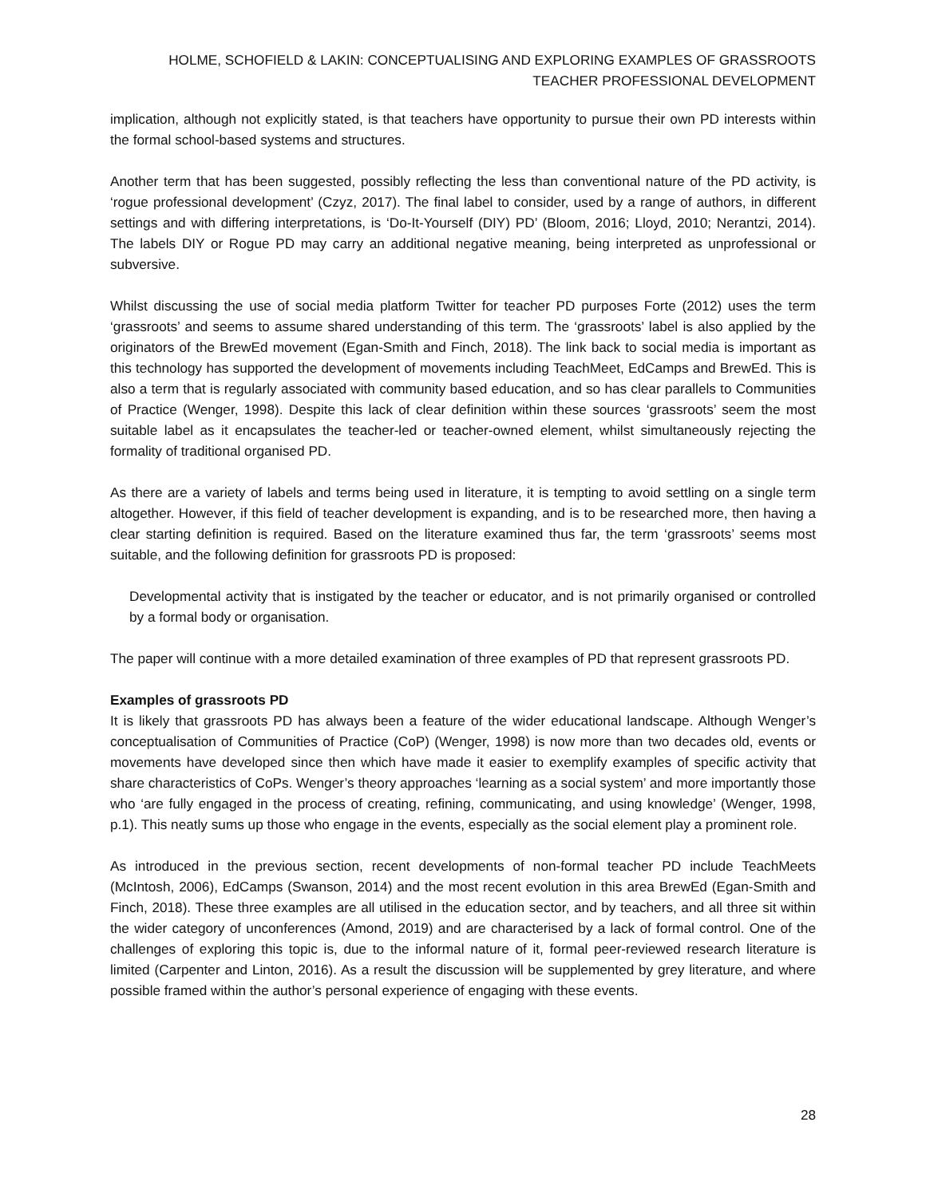HOLME, SCHOFIELD & LAKIN: CONCEPTUALISING AND EXPLORING EXAMPLES OF GRASSROOTS TEACHER PROFESSIONAL DEVELOPMENT
implication, although not explicitly stated, is that teachers have opportunity to pursue their own PD interests within the formal school-based systems and structures.
Another term that has been suggested, possibly reflecting the less than conventional nature of the PD activity, is ‘rogue professional development’ (Czyz, 2017). The final label to consider, used by a range of authors, in different settings and with differing interpretations, is ‘Do-It-Yourself (DIY) PD’ (Bloom, 2016; Lloyd, 2010; Nerantzi, 2014). The labels DIY or Rogue PD may carry an additional negative meaning, being interpreted as unprofessional or subversive.
Whilst discussing the use of social media platform Twitter for teacher PD purposes Forte (2012) uses the term ‘grassroots’ and seems to assume shared understanding of this term. The ‘grassroots’ label is also applied by the originators of the BrewEd movement (Egan-Smith and Finch, 2018). The link back to social media is important as this technology has supported the development of movements including TeachMeet, EdCamps and BrewEd. This is also a term that is regularly associated with community based education, and so has clear parallels to Communities of Practice (Wenger, 1998). Despite this lack of clear definition within these sources ‘grassroots’ seem the most suitable label as it encapsulates the teacher-led or teacher-owned element, whilst simultaneously rejecting the formality of traditional organised PD.
As there are a variety of labels and terms being used in literature, it is tempting to avoid settling on a single term altogether. However, if this field of teacher development is expanding, and is to be researched more, then having a clear starting definition is required. Based on the literature examined thus far, the term ‘grassroots’ seems most suitable, and the following definition for grassroots PD is proposed:
Developmental activity that is instigated by the teacher or educator, and is not primarily organised or controlled by a formal body or organisation.
The paper will continue with a more detailed examination of three examples of PD that represent grassroots PD.
Examples of grassroots PD
It is likely that grassroots PD has always been a feature of the wider educational landscape. Although Wenger’s conceptualisation of Communities of Practice (CoP) (Wenger, 1998) is now more than two decades old, events or movements have developed since then which have made it easier to exemplify examples of specific activity that share characteristics of CoPs. Wenger’s theory approaches ‘learning as a social system’ and more importantly those who ‘are fully engaged in the process of creating, refining, communicating, and using knowledge’ (Wenger, 1998, p.1). This neatly sums up those who engage in the events, especially as the social element play a prominent role.
As introduced in the previous section, recent developments of non-formal teacher PD include TeachMeets (McIntosh, 2006), EdCamps (Swanson, 2014) and the most recent evolution in this area BrewEd (Egan-Smith and Finch, 2018). These three examples are all utilised in the education sector, and by teachers, and all three sit within the wider category of unconferences (Amond, 2019) and are characterised by a lack of formal control. One of the challenges of exploring this topic is, due to the informal nature of it, formal peer-reviewed research literature is limited (Carpenter and Linton, 2016). As a result the discussion will be supplemented by grey literature, and where possible framed within the author’s personal experience of engaging with these events.
28